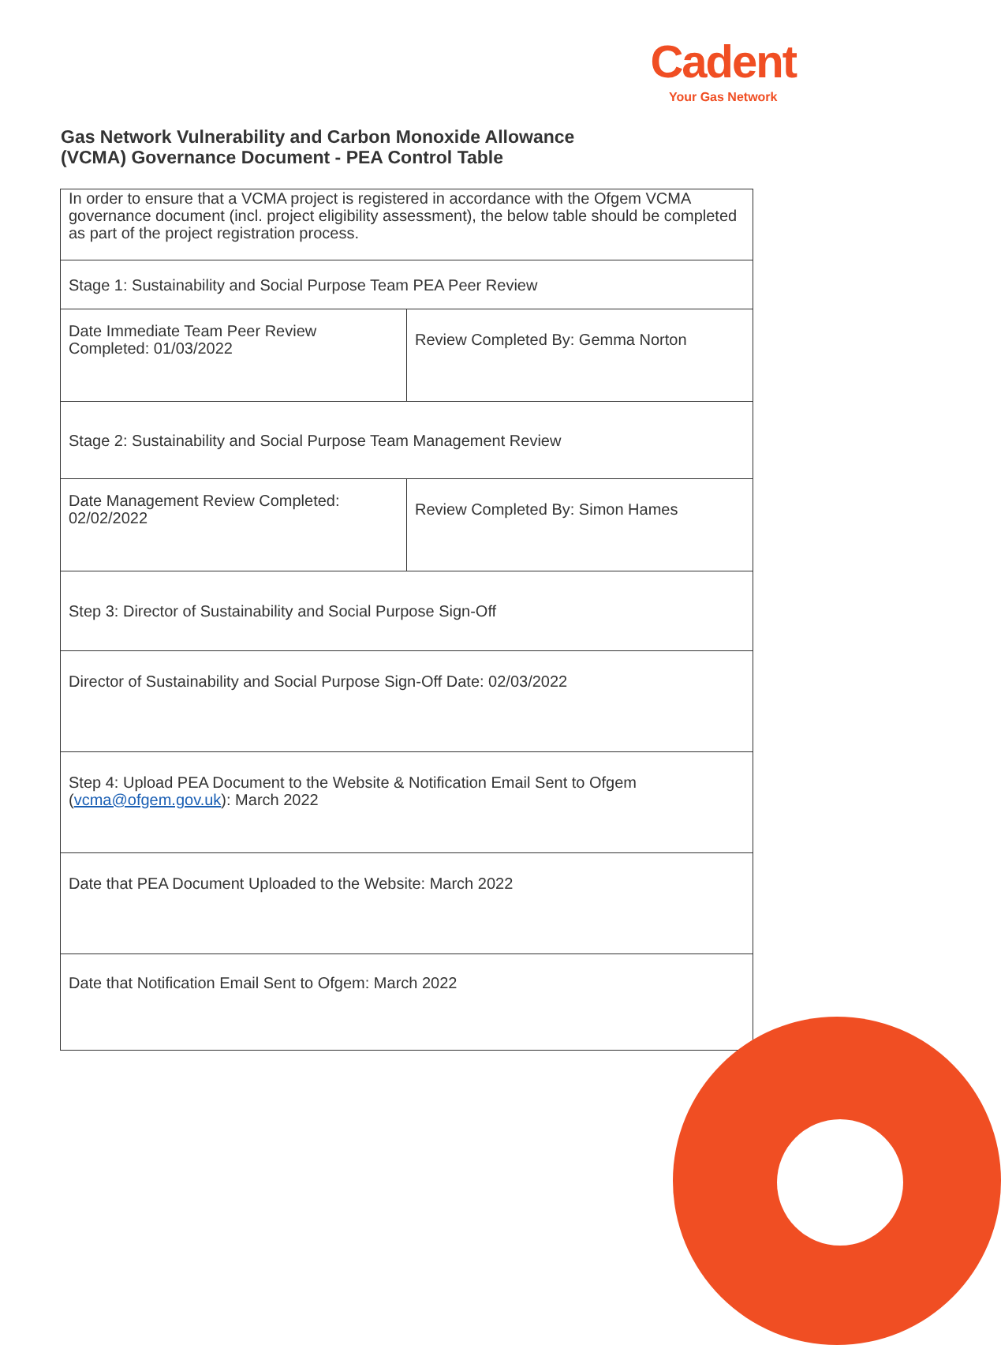Cadent
Your Gas Network
Gas Network Vulnerability and Carbon Monoxide Allowance
(VCMA) Governance Document - PEA Control Table
| In order to ensure that a VCMA project is registered in accordance with the Ofgem VCMA governance document (incl. project eligibility assessment), the below table should be completed as part of the project registration process. | |
| Stage 1: Sustainability and Social Purpose Team PEA Peer Review | |
| Date Immediate Team Peer Review Completed: 01/03/2022 | Review Completed By: Gemma Norton |
| Stage 2: Sustainability and Social Purpose Team Management Review | |
| Date Management Review Completed: 02/02/2022 | Review Completed By: Simon Hames |
| Step 3: Director of Sustainability and Social Purpose Sign-Off | |
| Director of Sustainability and Social Purpose Sign-Off Date: 02/03/2022 | |
| Step 4: Upload PEA Document to the Website & Notification Email Sent to Ofgem ( vcma@ofgem.gov.uk ): March 2022 | |
| Date that PEA Document Uploaded to the Website: March 2022 | |
| Date that Notification Email Sent to Ofgem: March 2022 | |